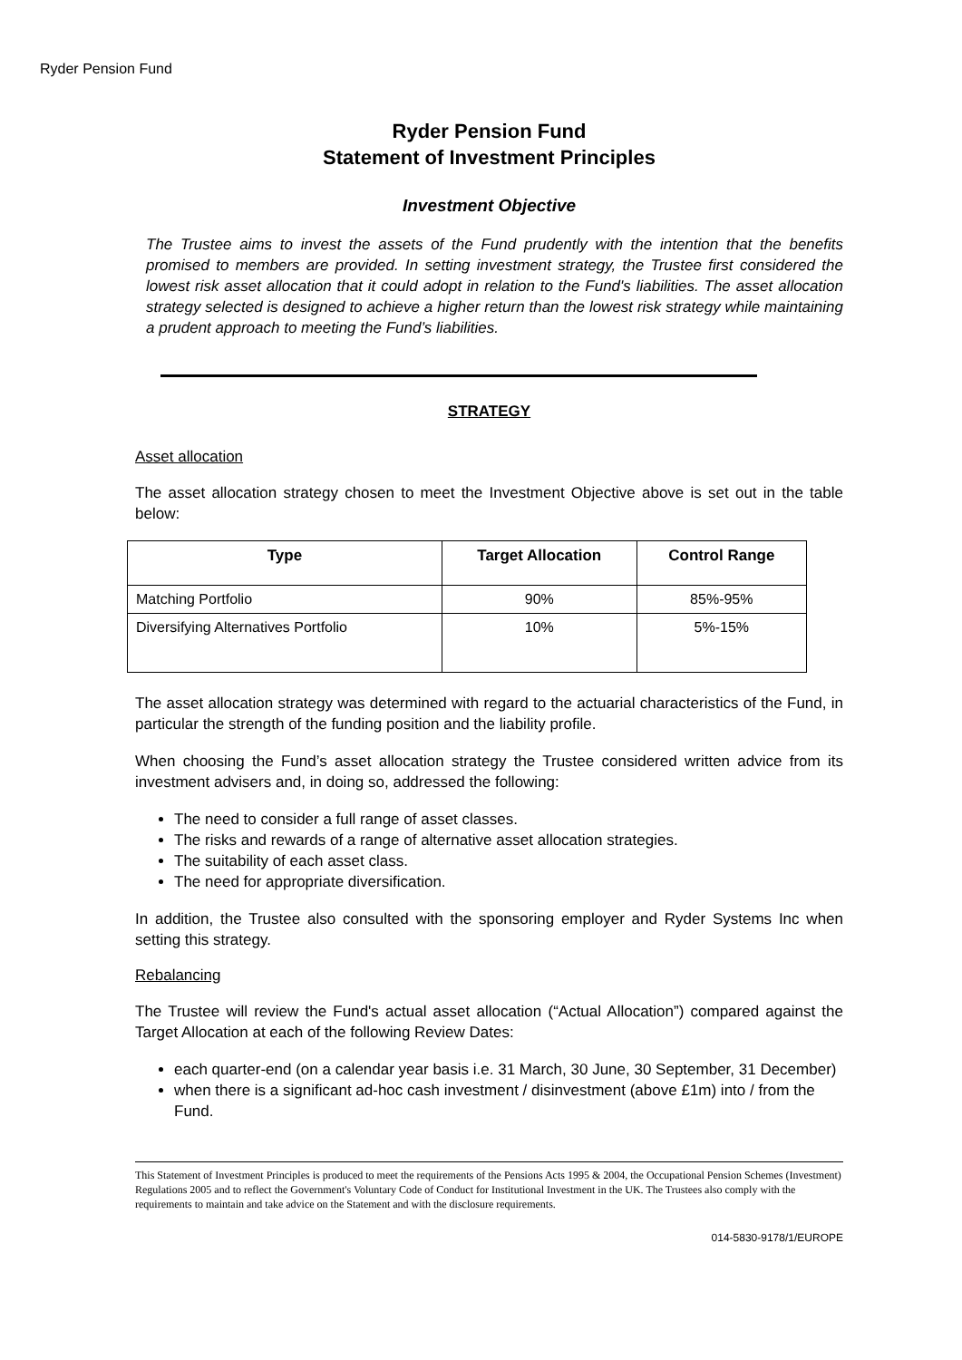Ryder Pension Fund
Ryder Pension Fund
Statement of Investment Principles
Investment Objective
The Trustee aims to invest the assets of the Fund prudently with the intention that the benefits promised to members are provided. In setting investment strategy, the Trustee first considered the lowest risk asset allocation that it could adopt in relation to the Fund's liabilities. The asset allocation strategy selected is designed to achieve a higher return than the lowest risk strategy while maintaining a prudent approach to meeting the Fund’s liabilities.
STRATEGY
Asset allocation
The asset allocation strategy chosen to meet the Investment Objective above is set out in the table below:
| Type | Target Allocation | Control Range |
| --- | --- | --- |
| Matching Portfolio | 90% | 85%-95% |
| Diversifying Alternatives Portfolio | 10% | 5%-15% |
The asset allocation strategy was determined with regard to the actuarial characteristics of the Fund, in particular the strength of the funding position and the liability profile.
When choosing the Fund’s asset allocation strategy the Trustee considered written advice from its investment advisers and, in doing so, addressed the following:
The need to consider a full range of asset classes.
The risks and rewards of a range of alternative asset allocation strategies.
The suitability of each asset class.
The need for appropriate diversification.
In addition, the Trustee also consulted with the sponsoring employer and Ryder Systems Inc when setting this strategy.
Rebalancing
The Trustee will review the Fund's actual asset allocation (“Actual Allocation”) compared against the Target Allocation at each of the following Review Dates:
each quarter-end (on a calendar year basis i.e. 31 March, 30 June, 30 September, 31 December)
when there is a significant ad-hoc cash investment / disinvestment (above £1m) into / from the Fund.
This Statement of Investment Principles is produced to meet the requirements of the Pensions Acts 1995 & 2004, the Occupational Pension Schemes (Investment) Regulations 2005 and to reflect the Government's Voluntary Code of Conduct for Institutional Investment in the UK. The Trustees also comply with the requirements to maintain and take advice on the Statement and with the disclosure requirements.
014-5830-9178/1/EUROPE